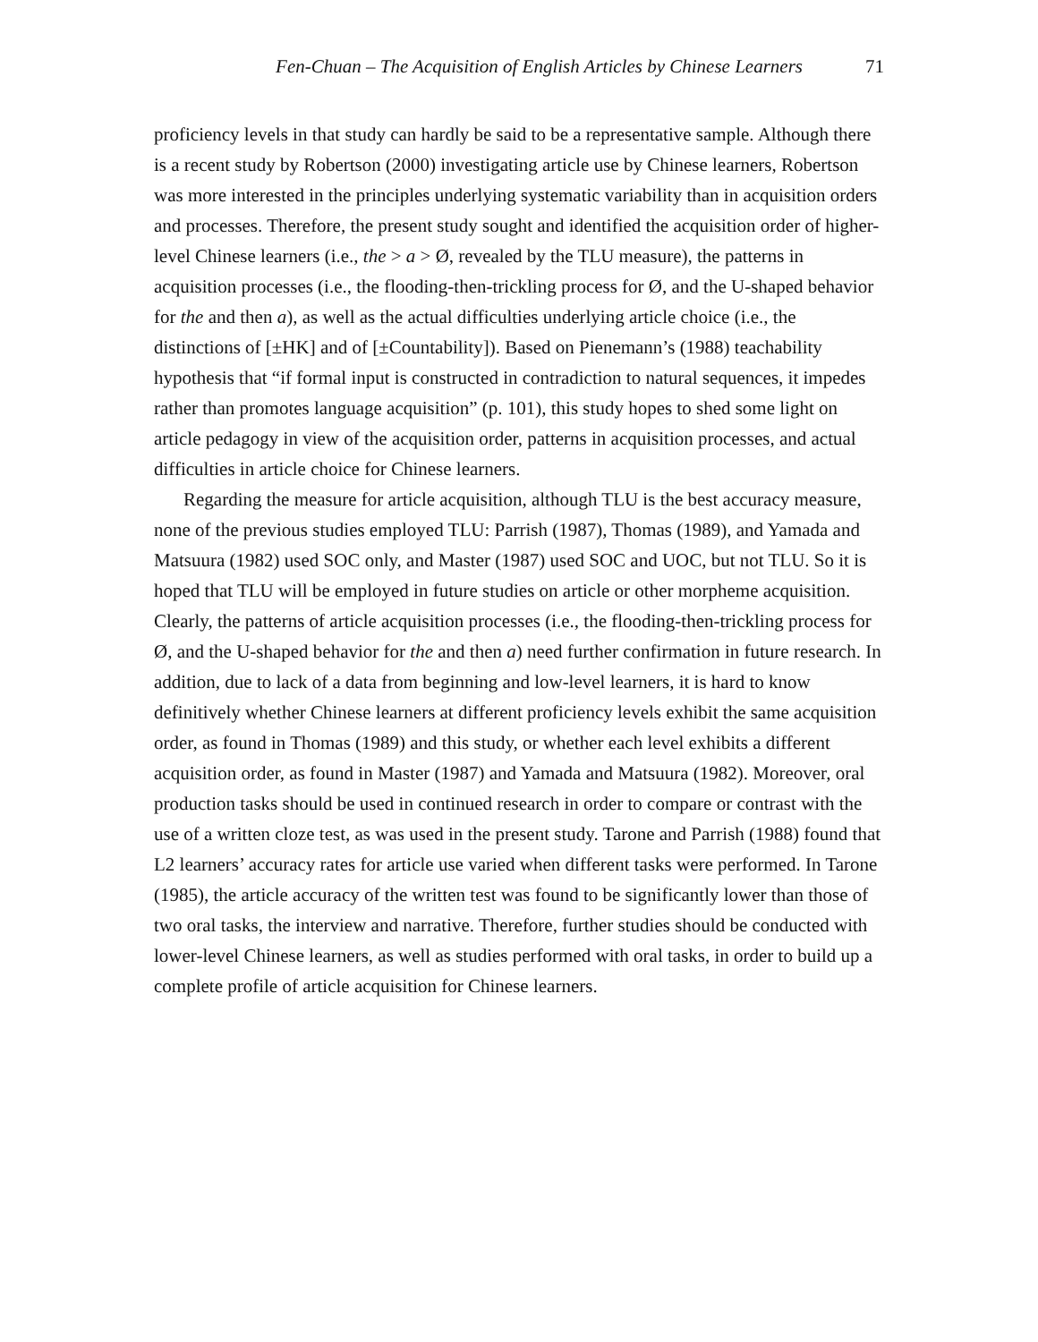Fen-Chuan – The Acquisition of English Articles by Chinese Learners 71
proficiency levels in that study can hardly be said to be a representative sample. Although there is a recent study by Robertson (2000) investigating article use by Chinese learners, Robertson was more interested in the principles underlying systematic variability than in acquisition orders and processes. Therefore, the present study sought and identified the acquisition order of higher-level Chinese learners (i.e., the > a > Ø, revealed by the TLU measure), the patterns in acquisition processes (i.e., the flooding-then-trickling process for Ø, and the U-shaped behavior for the and then a), as well as the actual difficulties underlying article choice (i.e., the distinctions of [±HK] and of [±Countability]). Based on Pienemann’s (1988) teachability hypothesis that “if formal input is constructed in contradiction to natural sequences, it impedes rather than promotes language acquisition” (p. 101), this study hopes to shed some light on article pedagogy in view of the acquisition order, patterns in acquisition processes, and actual difficulties in article choice for Chinese learners.
Regarding the measure for article acquisition, although TLU is the best accuracy measure, none of the previous studies employed TLU: Parrish (1987), Thomas (1989), and Yamada and Matsuura (1982) used SOC only, and Master (1987) used SOC and UOC, but not TLU. So it is hoped that TLU will be employed in future studies on article or other morpheme acquisition. Clearly, the patterns of article acquisition processes (i.e., the flooding-then-trickling process for Ø, and the U-shaped behavior for the and then a) need further confirmation in future research. In addition, due to lack of a data from beginning and low-level learners, it is hard to know definitively whether Chinese learners at different proficiency levels exhibit the same acquisition order, as found in Thomas (1989) and this study, or whether each level exhibits a different acquisition order, as found in Master (1987) and Yamada and Matsuura (1982). Moreover, oral production tasks should be used in continued research in order to compare or contrast with the use of a written cloze test, as was used in the present study. Tarone and Parrish (1988) found that L2 learners’ accuracy rates for article use varied when different tasks were performed. In Tarone (1985), the article accuracy of the written test was found to be significantly lower than those of two oral tasks, the interview and narrative. Therefore, further studies should be conducted with lower-level Chinese learners, as well as studies performed with oral tasks, in order to build up a complete profile of article acquisition for Chinese learners.